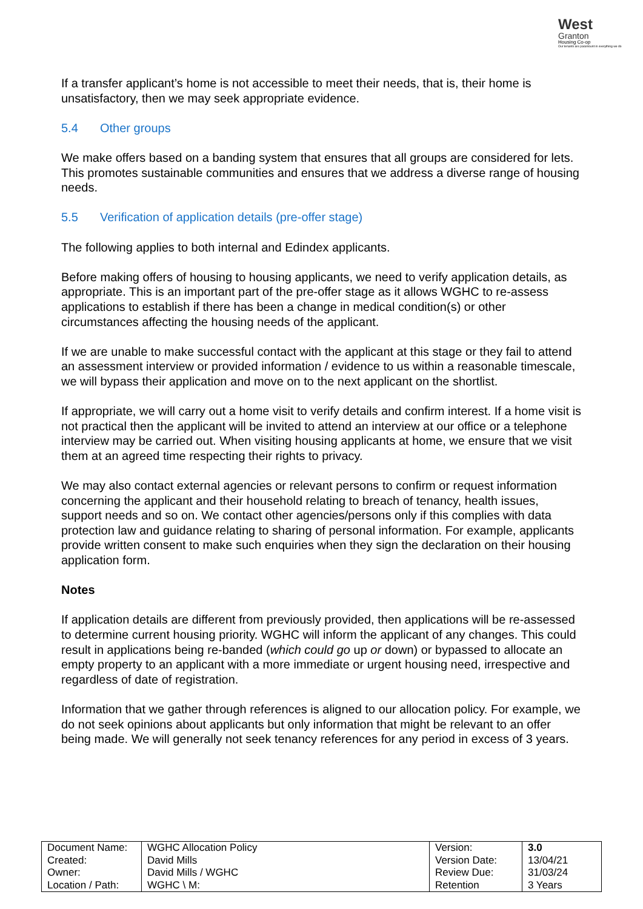West
Granton
Housing Co-op
Our tenants are paramount in everything we do
If a transfer applicant’s home is not accessible to meet their needs, that is, their home is unsatisfactory, then we may seek appropriate evidence.
5.4 Other groups
We make offers based on a banding system that ensures that all groups are considered for lets. This promotes sustainable communities and ensures that we address a diverse range of housing needs.
5.5 Verification of application details (pre-offer stage)
The following applies to both internal and Edindex applicants.
Before making offers of housing to housing applicants, we need to verify application details, as appropriate. This is an important part of the pre-offer stage as it allows WGHC to re-assess applications to establish if there has been a change in medical condition(s) or other circumstances affecting the housing needs of the applicant.
If we are unable to make successful contact with the applicant at this stage or they fail to attend an assessment interview or provided information / evidence to us within a reasonable timescale, we will bypass their application and move on to the next applicant on the shortlist.
If appropriate, we will carry out a home visit to verify details and confirm interest. If a home visit is not practical then the applicant will be invited to attend an interview at our office or a telephone interview may be carried out. When visiting housing applicants at home, we ensure that we visit them at an agreed time respecting their rights to privacy.
We may also contact external agencies or relevant persons to confirm or request information concerning the applicant and their household relating to breach of tenancy, health issues, support needs and so on. We contact other agencies/persons only if this complies with data protection law and guidance relating to sharing of personal information. For example, applicants provide written consent to make such enquiries when they sign the declaration on their housing application form.
Notes
If application details are different from previously provided, then applications will be re-assessed to determine current housing priority. WGHC will inform the applicant of any changes. This could result in applications being re-banded (which could go up or down) or bypassed to allocate an empty property to an applicant with a more immediate or urgent housing need, irrespective and regardless of date of registration.
Information that we gather through references is aligned to our allocation policy. For example, we do not seek opinions about applicants but only information that might be relevant to an offer being made. We will generally not seek tenancy references for any period in excess of 3 years.
| Document Name: | WGHC Allocation Policy | Version: | 3.0 |
| Created: | David Mills | Version Date: | 13/04/21 |
| Owner: | David Mills / WGHC | Review Due: | 31/03/24 |
| Location / Path: | WGHC \ M: | Retention | 3 Years |